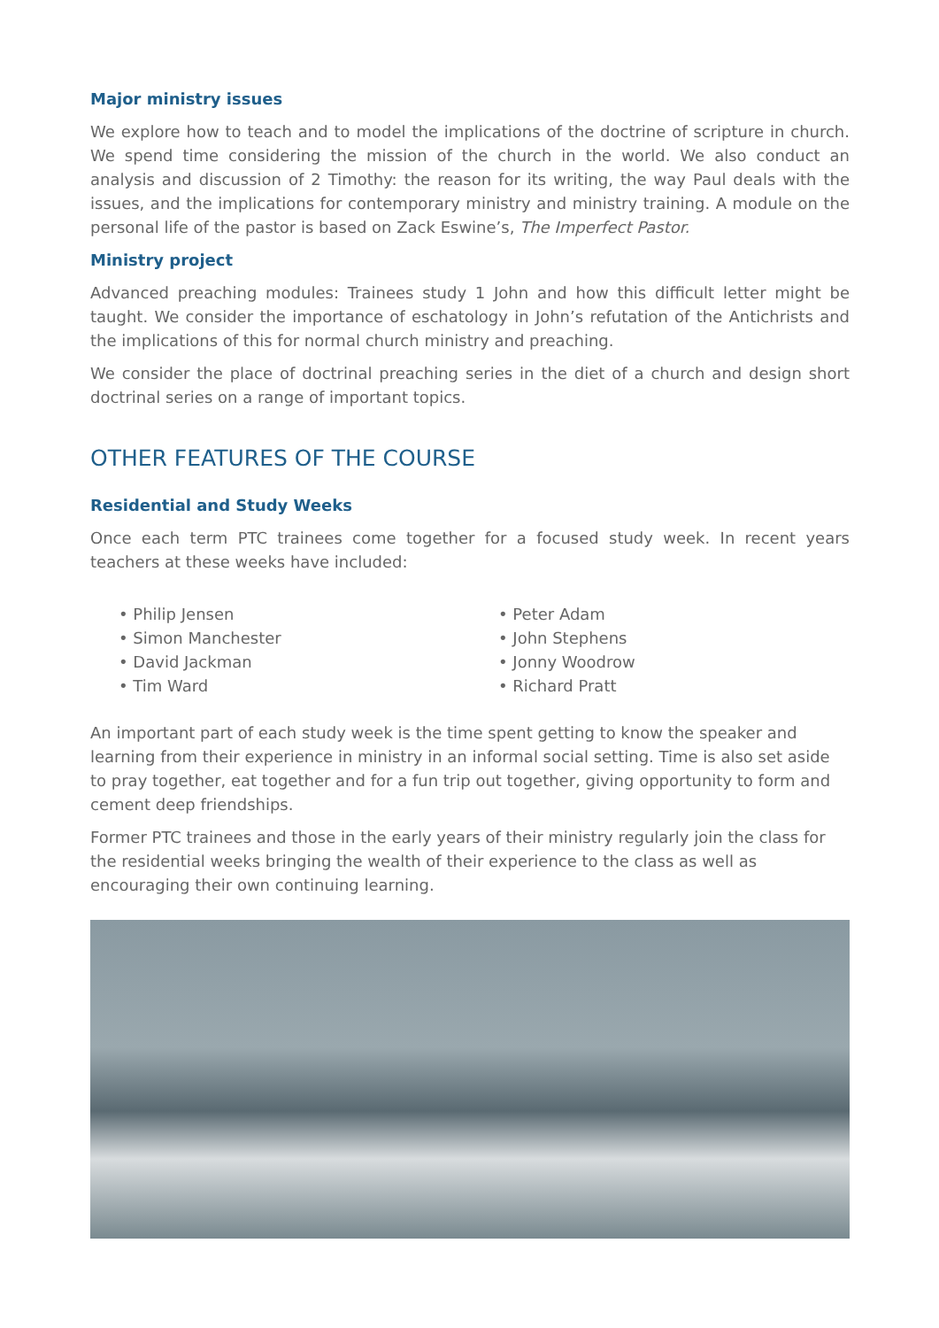Major ministry issues
We explore how to teach and to model the implications of the doctrine of scripture in church. We spend time considering the mission of the church in the world. We also conduct an analysis and discussion of 2 Timothy: the reason for its writing, the way Paul deals with the issues, and the implications for contemporary ministry and ministry training. A module on the personal life of the pastor is based on Zack Eswine’s, The Imperfect Pastor.
Ministry project
Advanced preaching modules: Trainees study 1 John and how this difficult letter might be taught. We consider the importance of eschatology in John’s refutation of the Antichrists and the implications of this for normal church ministry and preaching.
We consider the place of doctrinal preaching series in the diet of a church and design short doctrinal series on a range of important topics.
OTHER FEATURES OF THE COURSE
Residential and Study Weeks
Once each term PTC trainees come together for a focused study week. In recent years teachers at these weeks have included:
• Philip Jensen
• Simon Manchester
• David Jackman
• Tim Ward
• Peter Adam
• John Stephens
• Jonny Woodrow
• Richard Pratt
An important part of each study week is the time spent getting to know the speaker and learning from their experience in ministry in an informal social setting. Time is also set aside to pray together, eat together and for a fun trip out together, giving opportunity to form and cement deep friendships.
Former PTC trainees and those in the early years of their ministry regularly join the class for the residential weeks bringing the wealth of their experience to the class as well as encouraging their own continuing learning.